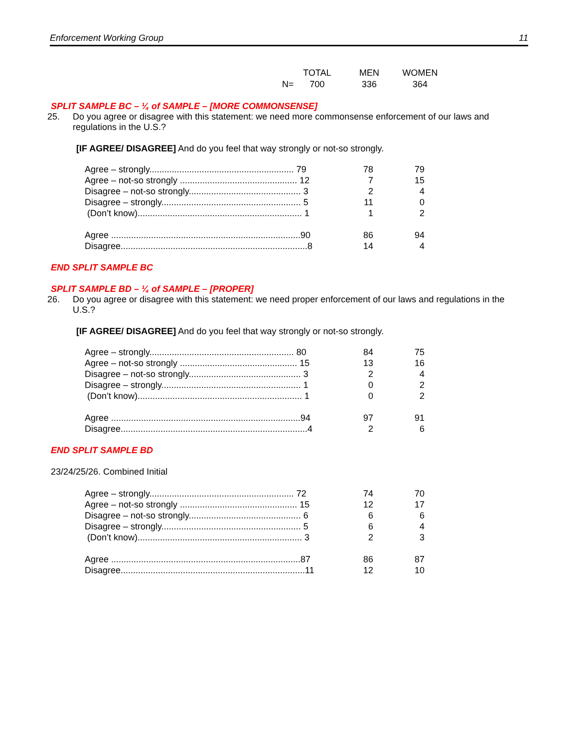Enforcement Working Group 11
| | TOTAL | MEN | WOMEN |
| N= | 700 | 336 | 364 |
SPLIT SAMPLE BC – ¼ of SAMPLE – [MORE COMMONSENSE]
25. Do you agree or disagree with this statement: we need more commonsense enforcement of our laws and regulations in the U.S.?
[IF AGREE/ DISAGREE] And do you feel that way strongly or not-so strongly.
| Agree – strongly.......................................................... 79 | 78 | 79 |
| Agree – not-so strongly ............................................... 12 | 7 | 15 |
| Disagree – not-so strongly............................................. 3 | 2 | 4 |
| Disagree – strongly........................................................ 5 | 11 | 0 |
| (Don’t know).................................................................. 1 | 1 | 2 |
| Agree ............................................................................90 | 86 | 94 |
| Disagree...........................................................................8 | 14 | 4 |
END SPLIT SAMPLE BC
SPLIT SAMPLE BD – ¼ of SAMPLE – [PROPER]
26. Do you agree or disagree with this statement: we need proper enforcement of our laws and regulations in the U.S.?
[IF AGREE/ DISAGREE] And do you feel that way strongly or not-so strongly.
| Agree – strongly.......................................................... 80 | 84 | 75 |
| Agree – not-so strongly ............................................... 15 | 13 | 16 |
| Disagree – not-so strongly............................................. 3 | 2 | 4 |
| Disagree – strongly........................................................ 1 | 0 | 2 |
| (Don’t know).................................................................. 1 | 0 | 2 |
| Agree ............................................................................94 | 97 | 91 |
| Disagree...........................................................................4 | 2 | 6 |
END SPLIT SAMPLE BD
23/24/25/26. Combined Initial
| Agree – strongly.......................................................... 72 | 74 | 70 |
| Agree – not-so strongly ............................................... 15 | 12 | 17 |
| Disagree – not-so strongly............................................. 6 | 6 | 6 |
| Disagree – strongly........................................................ 5 | 6 | 4 |
| (Don’t know).................................................................. 3 | 2 | 3 |
| Agree ............................................................................87 | 86 | 87 |
| Disagree..........................................................................11 | 12 | 10 |